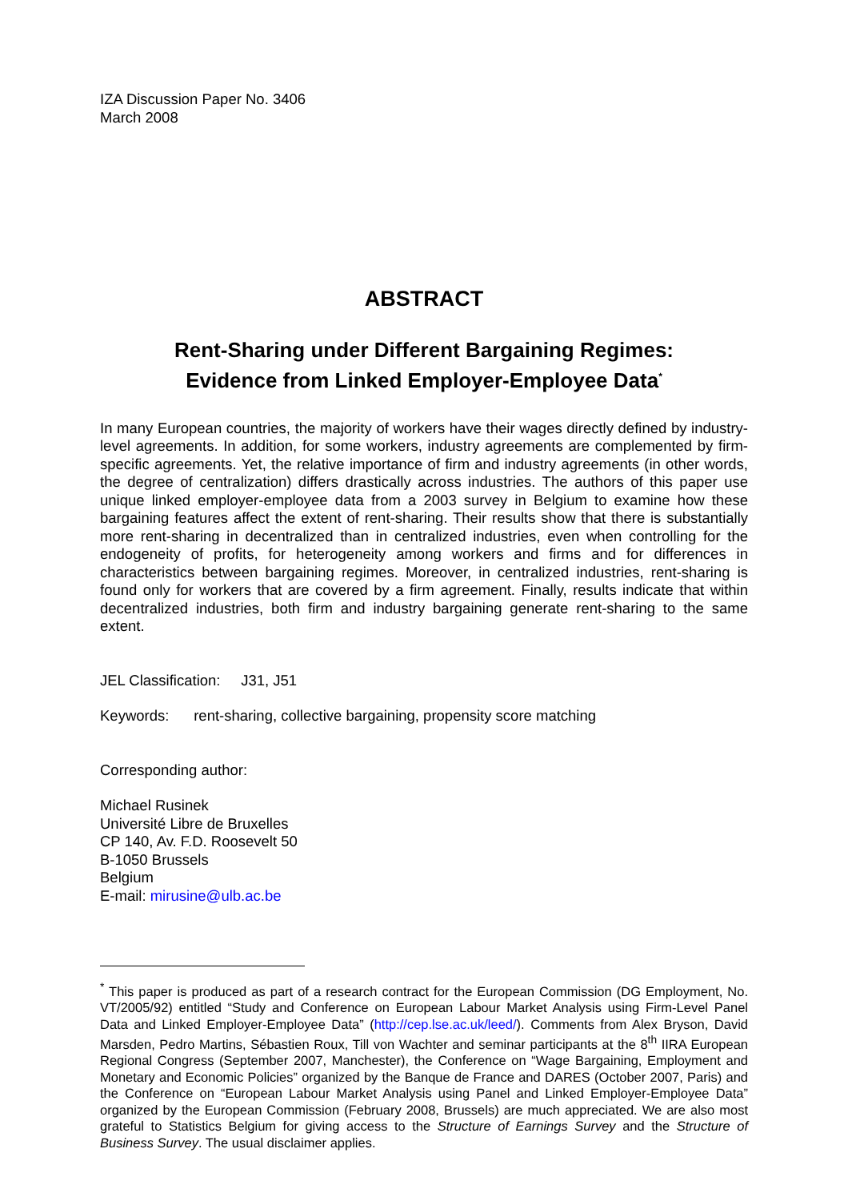IZA Discussion Paper No. 3406
March 2008
ABSTRACT
Rent-Sharing under Different Bargaining Regimes:
Evidence from Linked Employer-Employee Data<sup>*</sup>
In many European countries, the majority of workers have their wages directly defined by industry-level agreements. In addition, for some workers, industry agreements are complemented by firm-specific agreements. Yet, the relative importance of firm and industry agreements (in other words, the degree of centralization) differs drastically across industries. The authors of this paper use unique linked employer-employee data from a 2003 survey in Belgium to examine how these bargaining features affect the extent of rent-sharing. Their results show that there is substantially more rent-sharing in decentralized than in centralized industries, even when controlling for the endogeneity of profits, for heterogeneity among workers and firms and for differences in characteristics between bargaining regimes. Moreover, in centralized industries, rent-sharing is found only for workers that are covered by a firm agreement. Finally, results indicate that within decentralized industries, both firm and industry bargaining generate rent-sharing to the same extent.
JEL Classification: J31, J51
Keywords: rent-sharing, collective bargaining, propensity score matching
Corresponding author:
Michael Rusinek
Université Libre de Bruxelles
CP 140, Av. F.D. Roosevelt 50
B-1050 Brussels
Belgium
E-mail: mirusine@ulb.ac.be
<sup>*</sup> This paper is produced as part of a research contract for the European Commission (DG Employment, No. VT/2005/92) entitled “Study and Conference on European Labour Market Analysis using Firm-Level Panel Data and Linked Employer-Employee Data” (http://cep.lse.ac.uk/leed/). Comments from Alex Bryson, David Marsden, Pedro Martins, Sébastien Roux, Till von Wachter and seminar participants at the 8<sup>th</sup> IIRA European Regional Congress (September 2007, Manchester), the Conference on “Wage Bargaining, Employment and Monetary and Economic Policies” organized by the Banque de France and DARES (October 2007, Paris) and the Conference on “European Labour Market Analysis using Panel and Linked Employer-Employee Data” organized by the European Commission (February 2008, Brussels) are much appreciated. We are also most grateful to Statistics Belgium for giving access to the Structure of Earnings Survey and the Structure of Business Survey. The usual disclaimer applies.